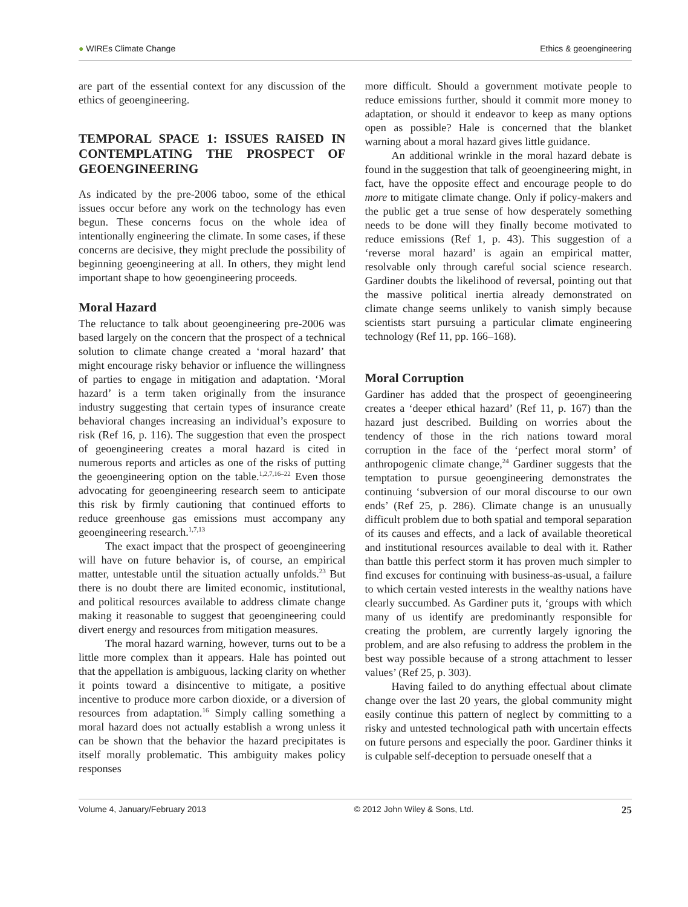● WIREs Climate Change Ethics & geoengineering
are part of the essential context for any discussion of the ethics of geoengineering.
TEMPORAL SPACE 1: ISSUES RAISED IN CONTEMPLATING THE PROSPECT OF GEOENGINEERING
As indicated by the pre-2006 taboo, some of the ethical issues occur before any work on the technology has even begun. These concerns focus on the whole idea of intentionally engineering the climate. In some cases, if these concerns are decisive, they might preclude the possibility of beginning geoengineering at all. In others, they might lend important shape to how geoengineering proceeds.
Moral Hazard
The reluctance to talk about geoengineering pre-2006 was based largely on the concern that the prospect of a technical solution to climate change created a ‘moral hazard’ that might encourage risky behavior or influence the willingness of parties to engage in mitigation and adaptation. ‘Moral hazard’ is a term taken originally from the insurance industry suggesting that certain types of insurance create behavioral changes increasing an individual’s exposure to risk (Ref 16, p. 116). The suggestion that even the prospect of geoengineering creates a moral hazard is cited in numerous reports and articles as one of the risks of putting the geoengineering option on the table.<sup>1,2,7,16–22</sup> Even those advocating for geoengineering research seem to anticipate this risk by firmly cautioning that continued efforts to reduce greenhouse gas emissions must accompany any geoengineering research.<sup>1,7,13</sup>
The exact impact that the prospect of geoengineering will have on future behavior is, of course, an empirical matter, untestable until the situation actually unfolds.<sup>23</sup> But there is no doubt there are limited economic, institutional, and political resources available to address climate change making it reasonable to suggest that geoengineering could divert energy and resources from mitigation measures.
The moral hazard warning, however, turns out to be a little more complex than it appears. Hale has pointed out that the appellation is ambiguous, lacking clarity on whether it points toward a disincentive to mitigate, a positive incentive to produce more carbon dioxide, or a diversion of resources from adaptation.<sup>16</sup> Simply calling something a moral hazard does not actually establish a wrong unless it can be shown that the behavior the hazard precipitates is itself morally problematic. This ambiguity makes policy responses
more difficult. Should a government motivate people to reduce emissions further, should it commit more money to adaptation, or should it endeavor to keep as many options open as possible? Hale is concerned that the blanket warning about a moral hazard gives little guidance.
An additional wrinkle in the moral hazard debate is found in the suggestion that talk of geoengineering might, in fact, have the opposite effect and encourage people to do more to mitigate climate change. Only if policy-makers and the public get a true sense of how desperately something needs to be done will they finally become motivated to reduce emissions (Ref 1, p. 43). This suggestion of a ‘reverse moral hazard’ is again an empirical matter, resolvable only through careful social science research. Gardiner doubts the likelihood of reversal, pointing out that the massive political inertia already demonstrated on climate change seems unlikely to vanish simply because scientists start pursuing a particular climate engineering technology (Ref 11, pp. 166–168).
Moral Corruption
Gardiner has added that the prospect of geoengineering creates a ‘deeper ethical hazard’ (Ref 11, p. 167) than the hazard just described. Building on worries about the tendency of those in the rich nations toward moral corruption in the face of the ‘perfect moral storm’ of anthropogenic climate change,<sup>24</sup> Gardiner suggests that the temptation to pursue geoengineering demonstrates the continuing ‘subversion of our moral discourse to our own ends’ (Ref 25, p. 286). Climate change is an unusually difficult problem due to both spatial and temporal separation of its causes and effects, and a lack of available theoretical and institutional resources available to deal with it. Rather than battle this perfect storm it has proven much simpler to find excuses for continuing with business-as-usual, a failure to which certain vested interests in the wealthy nations have clearly succumbed. As Gardiner puts it, ‘groups with which many of us identify are predominantly responsible for creating the problem, are currently largely ignoring the problem, and are also refusing to address the problem in the best way possible because of a strong attachment to lesser values’ (Ref 25, p. 303).
Having failed to do anything effectual about climate change over the last 20 years, the global community might easily continue this pattern of neglect by committing to a risky and untested technological path with uncertain effects on future persons and especially the poor. Gardiner thinks it is culpable self-deception to persuade oneself that a
Volume 4, January/February 2013 © 2012 John Wiley & Sons, Ltd. 25